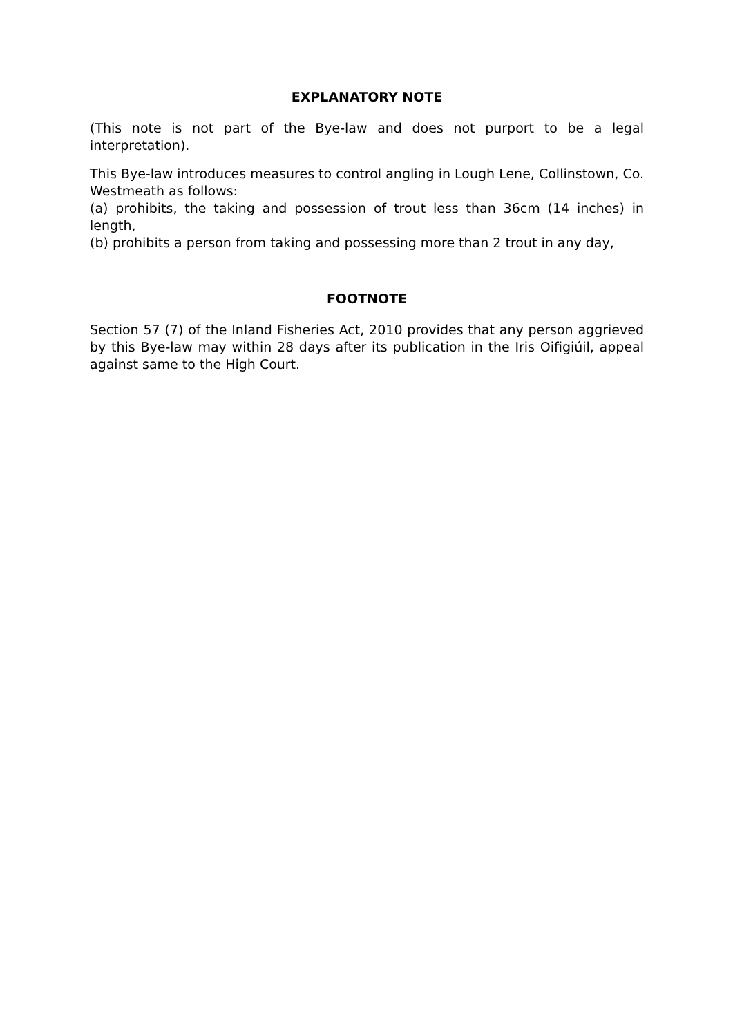EXPLANATORY NOTE
(This note is not part of the Bye-law and does not purport to be a legal interpretation).
This Bye-law introduces measures to control angling in Lough Lene, Collinstown, Co. Westmeath as follows:
(a) prohibits, the taking and possession of trout less than 36cm (14 inches) in length,
(b) prohibits a person from taking and possessing more than 2 trout in any day,
FOOTNOTE
Section 57 (7) of the Inland Fisheries Act, 2010 provides that any person aggrieved by this Bye-law may within 28 days after its publication in the Iris Oifigiúil, appeal against same to the High Court.